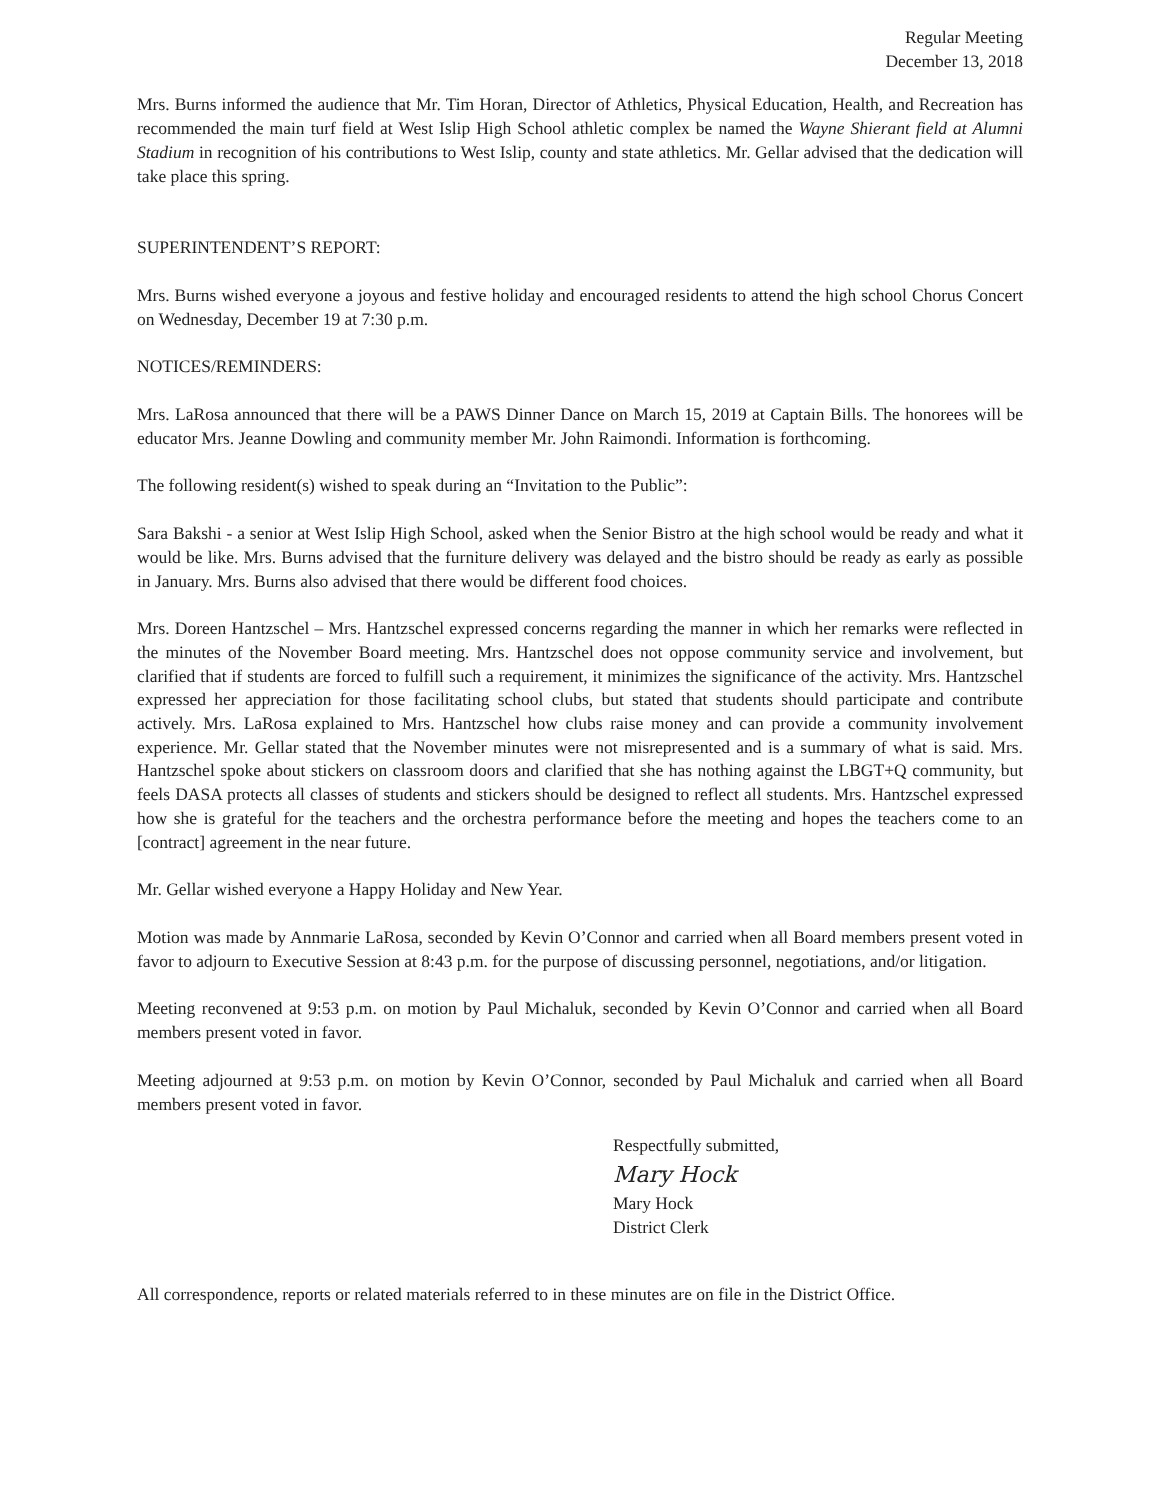Regular Meeting
December 13, 2018
Mrs. Burns informed the audience that Mr. Tim Horan, Director of Athletics, Physical Education, Health, and Recreation has recommended the main turf field at West Islip High School athletic complex be named the Wayne Shierant field at Alumni Stadium in recognition of his contributions to West Islip, county and state athletics. Mr. Gellar advised that the dedication will take place this spring.
SUPERINTENDENT’S REPORT:
Mrs. Burns wished everyone a joyous and festive holiday and encouraged residents to attend the high school Chorus Concert on Wednesday, December 19 at 7:30 p.m.
NOTICES/REMINDERS:
Mrs. LaRosa announced that there will be a PAWS Dinner Dance on March 15, 2019 at Captain Bills. The honorees will be educator Mrs. Jeanne Dowling and community member Mr. John Raimondi. Information is forthcoming.
The following resident(s) wished to speak during an “Invitation to the Public”:
Sara Bakshi - a senior at West Islip High School, asked when the Senior Bistro at the high school would be ready and what it would be like. Mrs. Burns advised that the furniture delivery was delayed and the bistro should be ready as early as possible in January. Mrs. Burns also advised that there would be different food choices.
Mrs. Doreen Hantzschel – Mrs. Hantzschel expressed concerns regarding the manner in which her remarks were reflected in the minutes of the November Board meeting. Mrs. Hantzschel does not oppose community service and involvement, but clarified that if students are forced to fulfill such a requirement, it minimizes the significance of the activity. Mrs. Hantzschel expressed her appreciation for those facilitating school clubs, but stated that students should participate and contribute actively. Mrs. LaRosa explained to Mrs. Hantzschel how clubs raise money and can provide a community involvement experience. Mr. Gellar stated that the November minutes were not misrepresented and is a summary of what is said. Mrs. Hantzschel spoke about stickers on classroom doors and clarified that she has nothing against the LBGT+Q community, but feels DASA protects all classes of students and stickers should be designed to reflect all students. Mrs. Hantzschel expressed how she is grateful for the teachers and the orchestra performance before the meeting and hopes the teachers come to an [contract] agreement in the near future.
Mr. Gellar wished everyone a Happy Holiday and New Year.
Motion was made by Annmarie LaRosa, seconded by Kevin O’Connor and carried when all Board members present voted in favor to adjourn to Executive Session at 8:43 p.m. for the purpose of discussing personnel, negotiations, and/or litigation.
Meeting reconvened at 9:53 p.m. on motion by Paul Michaluk, seconded by Kevin O’Connor and carried when all Board members present voted in favor.
Meeting adjourned at 9:53 p.m. on motion by Kevin O’Connor, seconded by Paul Michaluk and carried when all Board members present voted in favor.
Respectfully submitted,
Mary Hock
Mary Hock
District Clerk
All correspondence, reports or related materials referred to in these minutes are on file in the District Office.